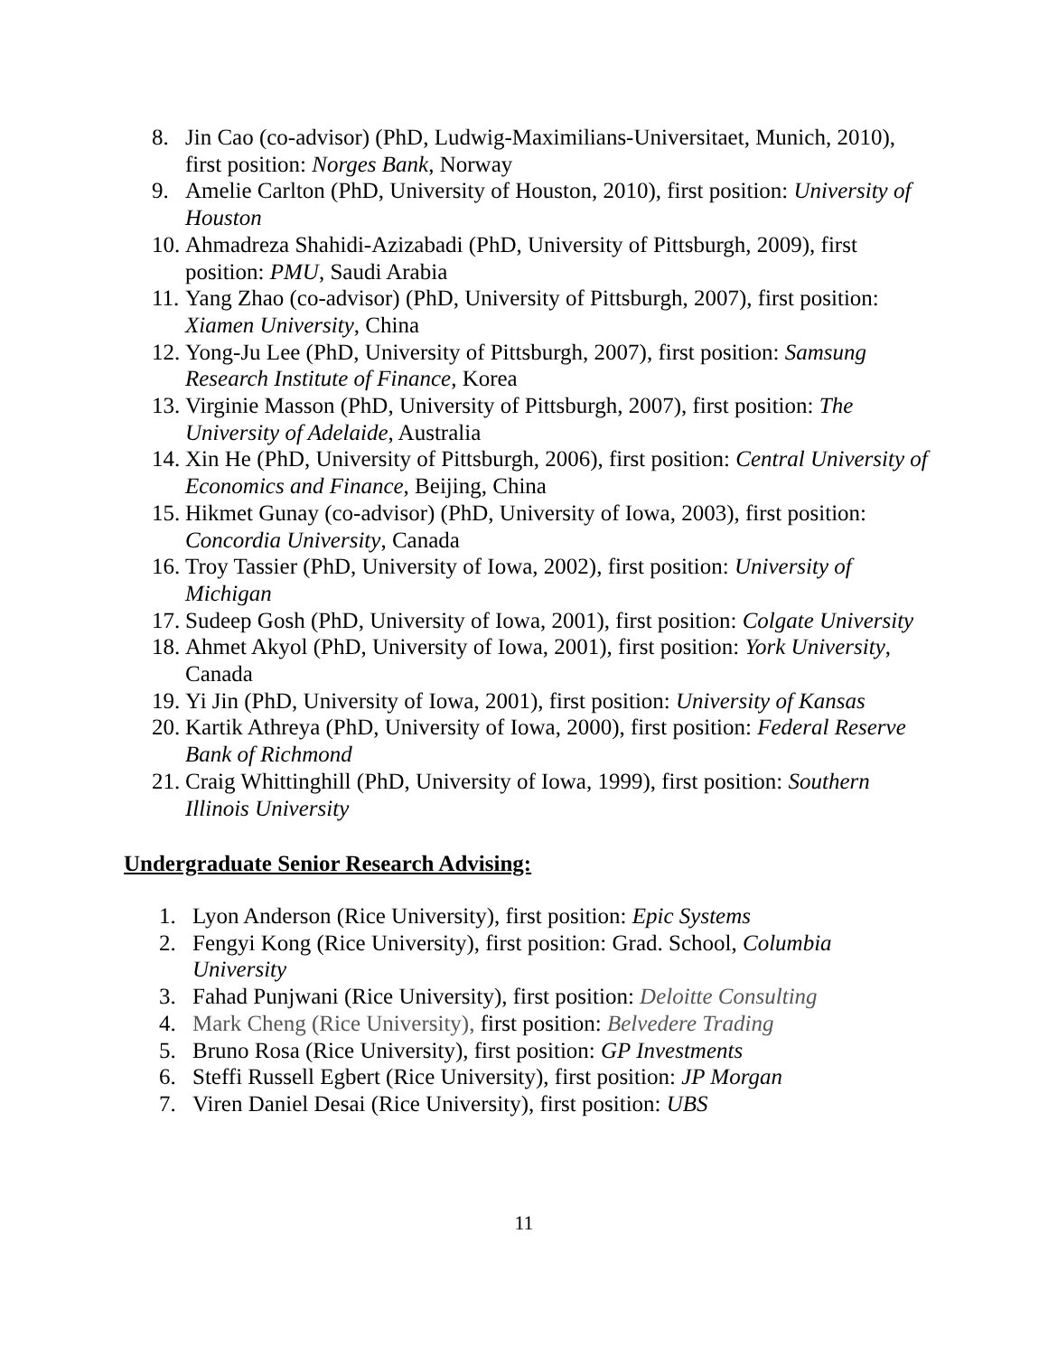8. Jin Cao (co-advisor) (PhD, Ludwig-Maximilians-Universitaet, Munich, 2010), first position: Norges Bank, Norway
9. Amelie Carlton (PhD, University of Houston, 2010), first position: University of Houston
10. Ahmadreza Shahidi-Azizabadi (PhD, University of Pittsburgh, 2009), first position: PMU, Saudi Arabia
11. Yang Zhao (co-advisor) (PhD, University of Pittsburgh, 2007), first position: Xiamen University, China
12. Yong-Ju Lee (PhD, University of Pittsburgh, 2007), first position: Samsung Research Institute of Finance, Korea
13. Virginie Masson (PhD, University of Pittsburgh, 2007), first position: The University of Adelaide, Australia
14. Xin He (PhD, University of Pittsburgh, 2006), first position: Central University of Economics and Finance, Beijing, China
15. Hikmet Gunay (co-advisor) (PhD, University of Iowa, 2003), first position: Concordia University, Canada
16. Troy Tassier (PhD, University of Iowa, 2002), first position: University of Michigan
17. Sudeep Gosh (PhD, University of Iowa, 2001), first position: Colgate University
18. Ahmet Akyol (PhD, University of Iowa, 2001), first position: York University, Canada
19. Yi Jin (PhD, University of Iowa, 2001), first position: University of Kansas
20. Kartik Athreya (PhD, University of Iowa, 2000), first position: Federal Reserve Bank of Richmond
21. Craig Whittinghill (PhD, University of Iowa, 1999), first position: Southern Illinois University
Undergraduate Senior Research Advising:
1. Lyon Anderson (Rice University), first position: Epic Systems
2. Fengyi Kong (Rice University), first position: Grad. School, Columbia University
3. Fahad Punjwani (Rice University), first position: Deloitte Consulting
4. Mark Cheng (Rice University), first position: Belvedere Trading
5. Bruno Rosa (Rice University), first position: GP Investments
6. Steffi Russell Egbert (Rice University), first position: JP Morgan
7. Viren Daniel Desai (Rice University), first position: UBS
11